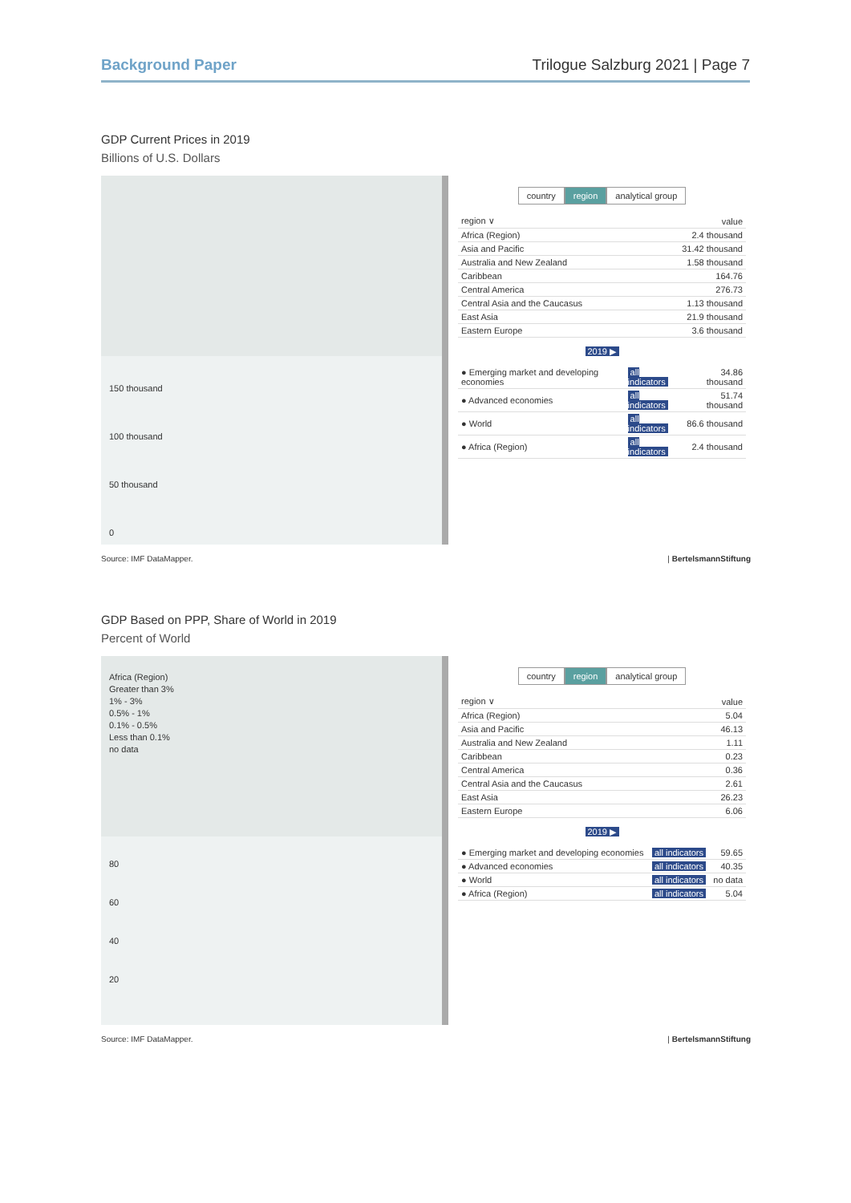Background Paper Trilogue Salzburg 2021 | Page 7
GDP Current Prices in 2019
Billions of U.S. Dollars
150 thousand
100 thousand
50 thousand
0
country region analytical group
| region ∨ | value |
| --- | --- |
| Africa (Region) | 2.4 thousand |
| Asia and Pacific | 31.42 thousand |
| Australia and New Zealand | 1.58 thousand |
| Caribbean | 164.76 |
| Central America | 276.73 |
| Central Asia and the Caucasus | 1.13 thousand |
| East Asia | 21.9 thousand |
| Eastern Europe | 3.6 thousand |
2019 ▶
| ● Emerging market and developing economies | all indicators | 34.86 thousand |
| ● Advanced economies | all indicators | 51.74 thousand |
| ● World | all indicators | 86.6 thousand |
| ● Africa (Region) | all indicators | 2.4 thousand |
Source: IMF DataMapper. | BertelsmannStiftung
GDP Based on PPP, Share of World in 2019
Percent of World
Africa (Region)
Greater than 3%
1% - 3%
0.5% - 1%
0.1% - 0.5%
Less than 0.1%
no data
80
60
40
20
country region analytical group
| region ∨ | value |
| --- | --- |
| Africa (Region) | 5.04 |
| Asia and Pacific | 46.13 |
| Australia and New Zealand | 1.11 |
| Caribbean | 0.23 |
| Central America | 0.36 |
| Central Asia and the Caucasus | 2.61 |
| East Asia | 26.23 |
| Eastern Europe | 6.06 |
2019 ▶
| ● Emerging market and developing economies | all indicators | 59.65 |
| ● Advanced economies | all indicators | 40.35 |
| ● World | all indicators | no data |
| ● Africa (Region) | all indicators | 5.04 |
Source: IMF DataMapper. | BertelsmannStiftung